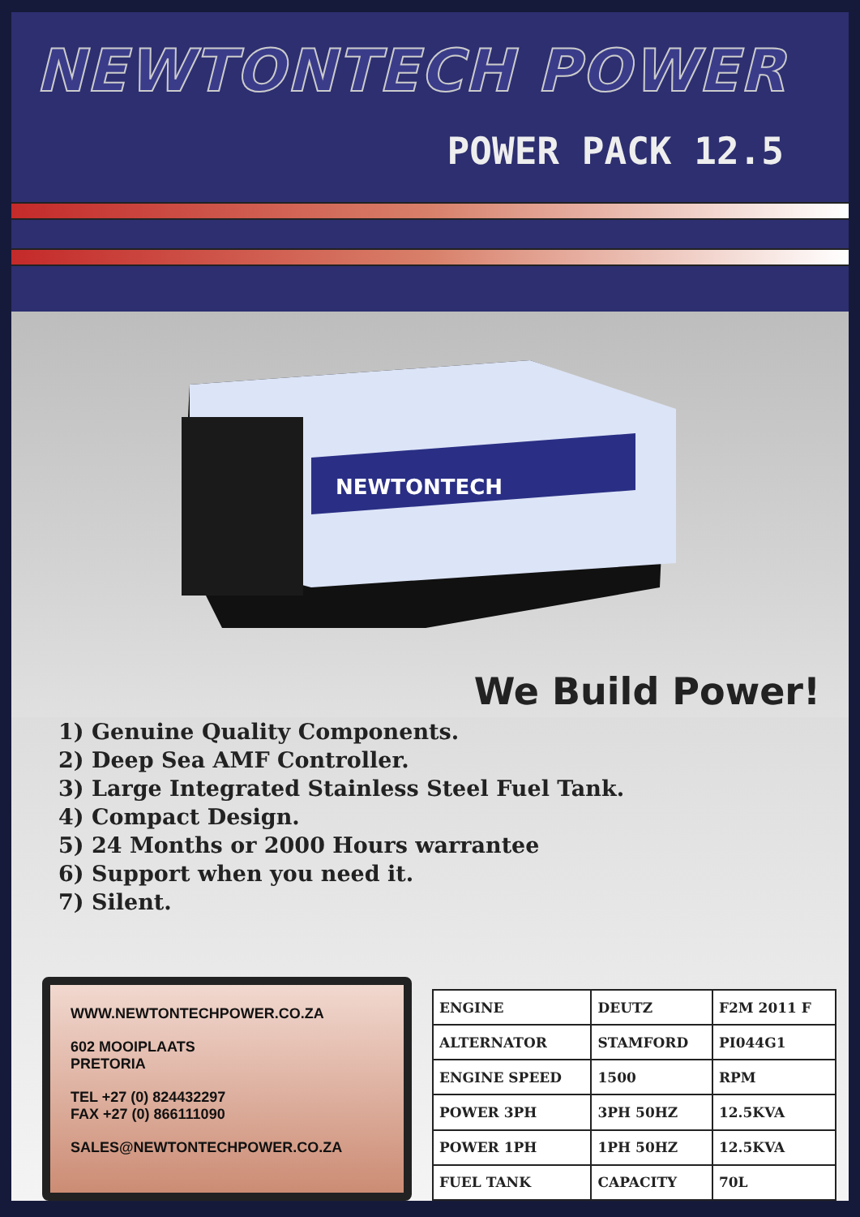NEWTONTECH POWER
POWER PACK 12.5
NEWTONTECH
We Build Power!
1) Genuine Quality Components.
2) Deep Sea AMF Controller.
3) Large Integrated Stainless Steel Fuel Tank.
4) Compact Design.
5) 24 Months or 2000 Hours warrantee
6) Support when you need it.
7) Silent.
WWW.NEWTONTECHPOWER.CO.ZA
602 MOOIPLAATS
PRETORIA
TEL +27 (0) 824432297
FAX +27 (0) 866111090
SALES@NEWTONTECHPOWER.CO.ZA
| ENGINE | DEUTZ | F2M 2011 F |
| ALTERNATOR | STAMFORD | PI044G1 |
| ENGINE SPEED | 1500 | RPM |
| POWER 3PH | 3PH 50HZ | 12.5KVA |
| POWER 1PH | 1PH 50HZ | 12.5KVA |
| FUEL TANK | CAPACITY | 70L |